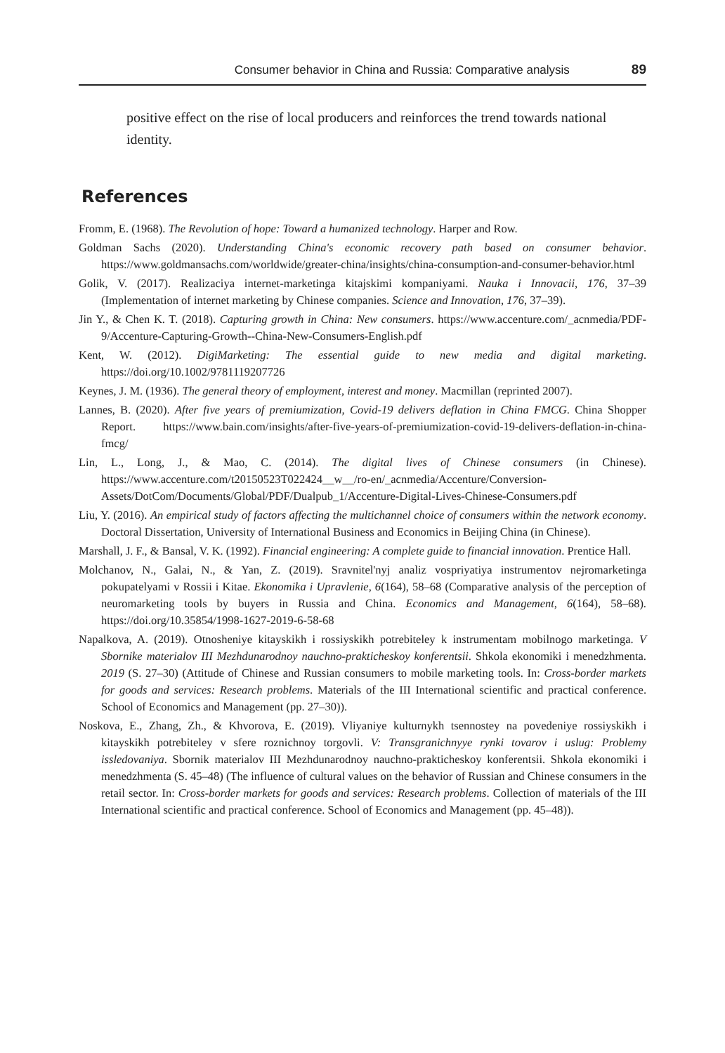Consumer behavior in China and Russia: Comparative analysis 89
positive effect on the rise of local producers and reinforces the trend towards national identity.
References
Fromm, E. (1968). The Revolution of hope: Toward a humanized technology. Harper and Row.
Goldman Sachs (2020). Understanding China's economic recovery path based on consumer behavior. https://www.goldmansachs.com/worldwide/greater-china/insights/china-consumption-and-consumer-behavior.html
Golik, V. (2017). Realizaciya internet-marketinga kitajskimi kompaniyami. Nauka i Innovacii, 176, 37–39 (Implementation of internet marketing by Chinese companies. Science and Innovation, 176, 37–39).
Jin Y., & Chen K. T. (2018). Capturing growth in China: New consumers. https://www.accenture.com/_acnmedia/PDF-9/Accenture-Capturing-Growth--China-New-Consumers-English.pdf
Kent, W. (2012). DigiMarketing: The essential guide to new media and digital marketing. https://doi.org/10.1002/9781119207726
Keynes, J. M. (1936). The general theory of employment, interest and money. Macmillan (reprinted 2007).
Lannes, B. (2020). After five years of premiumization, Covid-19 delivers deflation in China FMCG. China Shopper Report. https://www.bain.com/insights/after-five-years-of-premiumization-covid-19-delivers-deflation-in-china-fmcg/
Lin, L., Long, J., & Mao, C. (2014). The digital lives of Chinese consumers (in Chinese). https://www.accenture.com/t20150523T022424__w__/ro-en/_acnmedia/Accenture/Conversion-Assets/DotCom/Documents/Global/PDF/Dualpub_1/Accenture-Digital-Lives-Chinese-Consumers.pdf
Liu, Y. (2016). An empirical study of factors affecting the multichannel choice of consumers within the network economy. Doctoral Dissertation, University of International Business and Economics in Beijing China (in Chinese).
Marshall, J. F., & Bansal, V. K. (1992). Financial engineering: A complete guide to financial innovation. Prentice Hall.
Molchanov, N., Galai, N., & Yan, Z. (2019). Sravnitel'nyj analiz vospriyatiya instrumentov nejromarketinga pokupatelyami v Rossii i Kitae. Ekonomika i Upravlenie, 6(164), 58–68 (Comparative analysis of the perception of neuromarketing tools by buyers in Russia and China. Economics and Management, 6(164), 58–68). https://doi.org/10.35854/1998-1627-2019-6-58-68
Napalkova, A. (2019). Otnosheniye kitayskikh i rossiyskikh potrebiteley k instrumentam mobilnogo marketinga. V Sbornike materialov III Mezhdunarodnoy nauchno-prakticheskoy konferentsii. Shkola ekonomiki i menedzhmenta. 2019 (S. 27–30) (Attitude of Chinese and Russian consumers to mobile marketing tools. In: Cross-border markets for goods and services: Research problems. Materials of the III International scientific and practical conference. School of Economics and Management (pp. 27–30)).
Noskova, E., Zhang, Zh., & Khvorova, E. (2019). Vliyaniye kulturnykh tsennostey na povedeniye rossiyskikh i kitayskikh potrebiteley v sfere roznichnoy torgovli. V: Transgranichnyye rynki tovarov i uslug: Problemy issledovaniya. Sbornik materialov III Mezhdunarodnoy nauchno-prakticheskoy konferentsii. Shkola ekonomiki i menedzhmenta (S. 45–48) (The influence of cultural values on the behavior of Russian and Chinese consumers in the retail sector. In: Cross-border markets for goods and services: Research problems. Collection of materials of the III International scientific and practical conference. School of Economics and Management (pp. 45–48)).